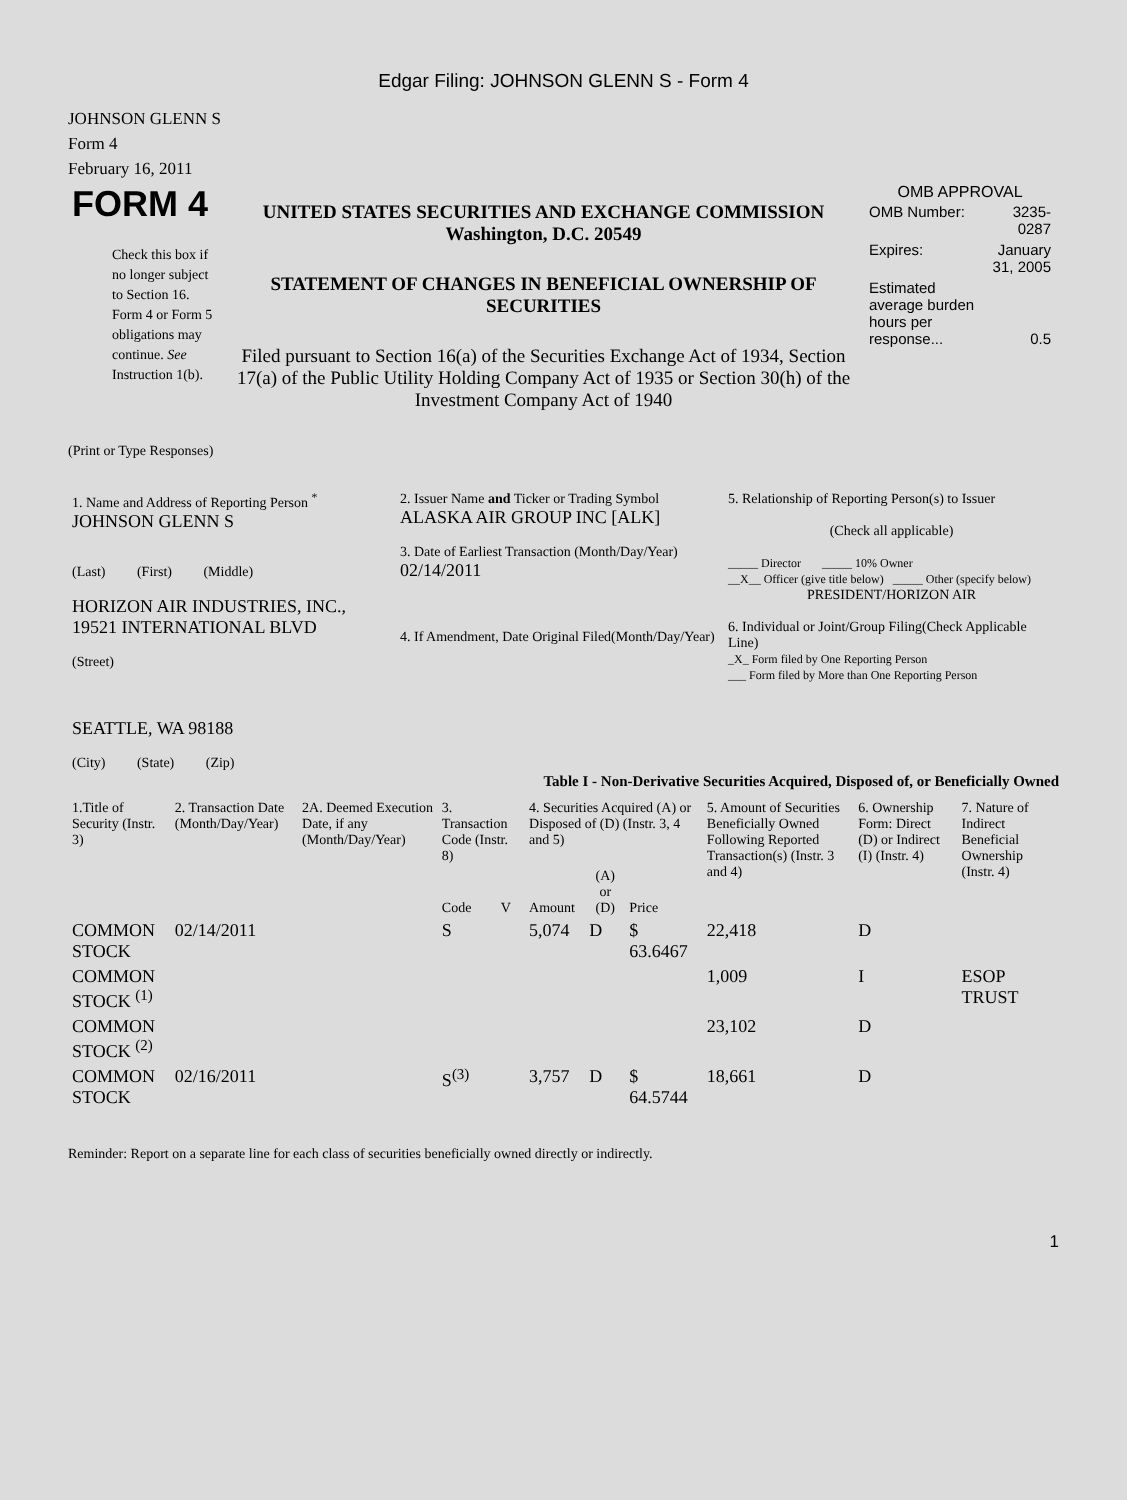Edgar Filing: JOHNSON GLENN S - Form 4
JOHNSON GLENN S
Form 4
February 16, 2011
| FORM 4 Check this box if no longer subject to Section 16. Form 4 or Form 5 obligations may continue. See Instruction 1(b). | UNITED STATES SECURITIES AND EXCHANGE COMMISSION Washington, D.C. 20549 STATEMENT OF CHANGES IN BENEFICIAL OWNERSHIP OF SECURITIES Filed pursuant to Section 16(a) of the Securities Exchange Act of 1934, Section 17(a) of the Public Utility Holding Company Act of 1935 or Section 30(h) of the Investment Company Act of 1940 | OMB APPROVAL / OMB Number: / 3235-0287 / / Expires: / January 31, 2005 / / Estimated average burden hours per response... / 0.5 / |
(Print or Type Responses)
| 1. Name and Address of Reporting Person <sup>*</sup> JOHNSON GLENN S (Last) (First) (Middle) HORIZON AIR INDUSTRIES, INC., 19521 INTERNATIONAL BLVD (Street) SEATTLE, WA 98188 (City) (State) (Zip) | 2. Issuer Name and Ticker or Trading Symbol ALASKA AIR GROUP INC [ALK] 3. Date of Earliest Transaction (Month/Day/Year) 02/14/2011 4. If Amendment, Date Original Filed(Month/Day/Year) | 5. Relationship of Reporting Person(s) to Issuer (Check all applicable) _____ Director _____ 10% Owner __X__ Officer (give title below) _____ Other (specify below) PRESIDENT/HORIZON AIR 6. Individual or Joint/Group Filing(Check Applicable Line) _X_ Form filed by One Reporting Person ___ Form filed by More than One Reporting Person |
Table I - Non-Derivative Securities Acquired, Disposed of, or Beneficially Owned
| 1.Title of Security (Instr. 3) | 2. Transaction Date (Month/Day/Year) | 2A. Deemed Execution Date, if any (Month/Day/Year) | 3. Transaction Code (Instr. 8) | | 4. Securities Acquired (A) or Disposed of (D) (Instr. 3, 4 and 5) | | | 5. Amount of Securities Beneficially Owned Following Reported Transaction(s) (Instr. 3 and 4) | 6. Ownership Form: Direct (D) or Indirect (I) (Instr. 4) | 7. Nature of Indirect Beneficial Ownership (Instr. 4) |
| --- | --- | --- | --- | --- | --- | --- | --- | --- | --- | --- |
| | | | Code | V | Amount | (A) or (D) | Price | | | |
| COMMON STOCK | 02/14/2011 | | S | | 5,074 | D | $ 63.6467 | 22,418 | D | |
| COMMON STOCK <sup>(1)</sup> | | | | | | | | 1,009 | I | ESOP TRUST |
| COMMON STOCK <sup>(2)</sup> | | | | | | | | 23,102 | D | |
| COMMON STOCK | 02/16/2011 | | S<sup>(3)</sup> | | 3,757 | D | $ 64.5744 | 18,661 | D | |
Reminder: Report on a separate line for each class of securities beneficially owned directly or indirectly.
1